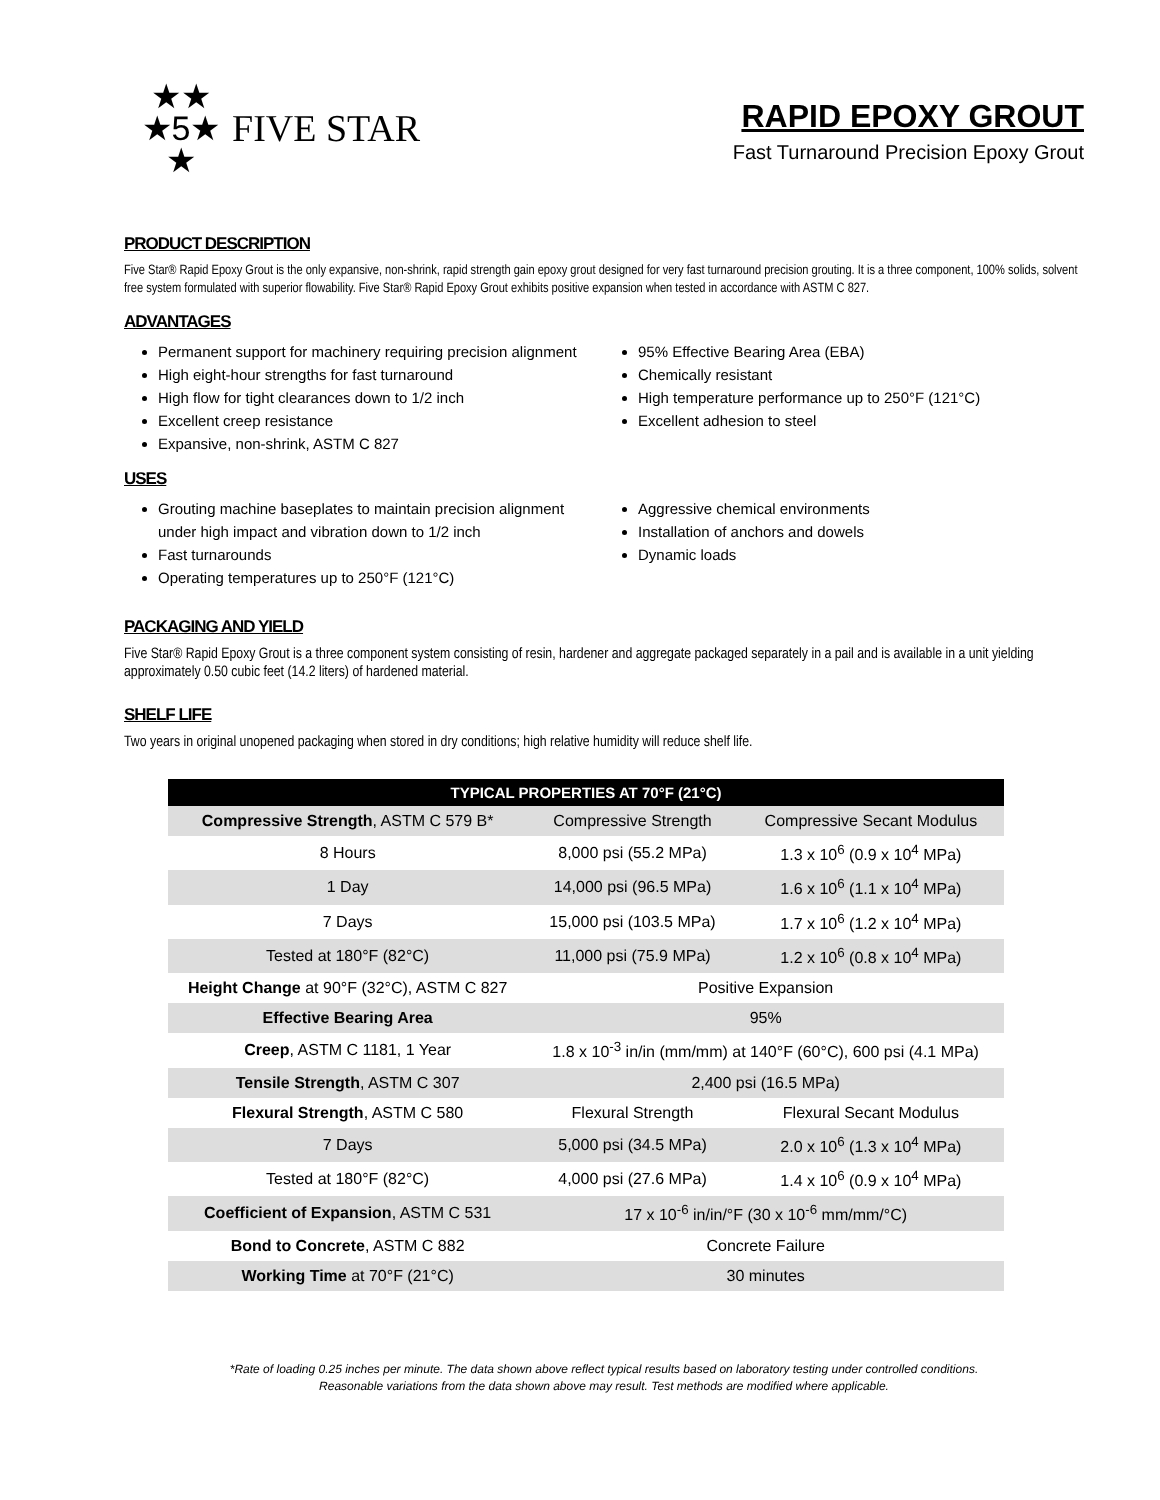★★
★5★
★
FIVE STAR
RAPID EPOXY GROUT
Fast Turnaround Precision Epoxy Grout
PRODUCT DESCRIPTION
Five Star® Rapid Epoxy Grout is the only expansive, non-shrink, rapid strength gain epoxy grout designed for very fast turnaround precision grouting. It is a three component, 100% solids, solvent free system formulated with superior flowability. Five Star® Rapid Epoxy Grout exhibits positive expansion when tested in accordance with ASTM C 827.
ADVANTAGES
Permanent support for machinery requiring precision alignment
High eight-hour strengths for fast turnaround
High flow for tight clearances down to 1/2 inch
Excellent creep resistance
Expansive, non-shrink, ASTM C 827
95% Effective Bearing Area (EBA)
Chemically resistant
High temperature performance up to 250°F (121°C)
Excellent adhesion to steel
USES
Grouting machine baseplates to maintain precision alignment under high impact and vibration down to 1/2 inch
Fast turnarounds
Operating temperatures up to 250°F (121°C)
Aggressive chemical environments
Installation of anchors and dowels
Dynamic loads
PACKAGING AND YIELD
Five Star® Rapid Epoxy Grout is a three component system consisting of resin, hardener and aggregate packaged separately in a pail and is available in a unit yielding approximately 0.50 cubic feet (14.2 liters) of hardened material.
SHELF LIFE
Two years in original unopened packaging when stored in dry conditions; high relative humidity will reduce shelf life.
| TYPICAL PROPERTIES AT 70°F (21°C) | | |
| --- | --- | --- |
| Compressive Strength , ASTM C 579 B* | Compressive Strength | Compressive Secant Modulus |
| 8 Hours | 8,000 psi (55.2 MPa) | 1.3 x 10<sup>6</sup> (0.9 x 10<sup>4</sup> MPa) |
| 1 Day | 14,000 psi (96.5 MPa) | 1.6 x 10<sup>6</sup> (1.1 x 10<sup>4</sup> MPa) |
| 7 Days | 15,000 psi (103.5 MPa) | 1.7 x 10<sup>6</sup> (1.2 x 10<sup>4</sup> MPa) |
| Tested at 180°F (82°C) | 11,000 psi (75.9 MPa) | 1.2 x 10<sup>6</sup> (0.8 x 10<sup>4</sup> MPa) |
| Height Change at 90°F (32°C), ASTM C 827 | Positive Expansion | |
| Effective Bearing Area | 95% | |
| Creep , ASTM C 1181, 1 Year | 1.8 x 10<sup>-3</sup> in/in (mm/mm) at 140°F (60°C), 600 psi (4.1 MPa) | |
| Tensile Strength , ASTM C 307 | 2,400 psi (16.5 MPa) | |
| Flexural Strength , ASTM C 580 | Flexural Strength | Flexural Secant Modulus |
| 7 Days | 5,000 psi (34.5 MPa) | 2.0 x 10<sup>6</sup> (1.3 x 10<sup>4</sup> MPa) |
| Tested at 180°F (82°C) | 4,000 psi (27.6 MPa) | 1.4 x 10<sup>6</sup> (0.9 x 10<sup>4</sup> MPa) |
| Coefficient of Expansion , ASTM C 531 | 17 x 10<sup>-6</sup> in/in/°F (30 x 10<sup>-6</sup> mm/mm/°C) | |
| Bond to Concrete , ASTM C 882 | Concrete Failure | |
| Working Time at 70°F (21°C) | 30 minutes | |
*Rate of loading 0.25 inches per minute. The data shown above reflect typical results based on laboratory testing under controlled conditions.
Reasonable variations from the data shown above may result. Test methods are modified where applicable.